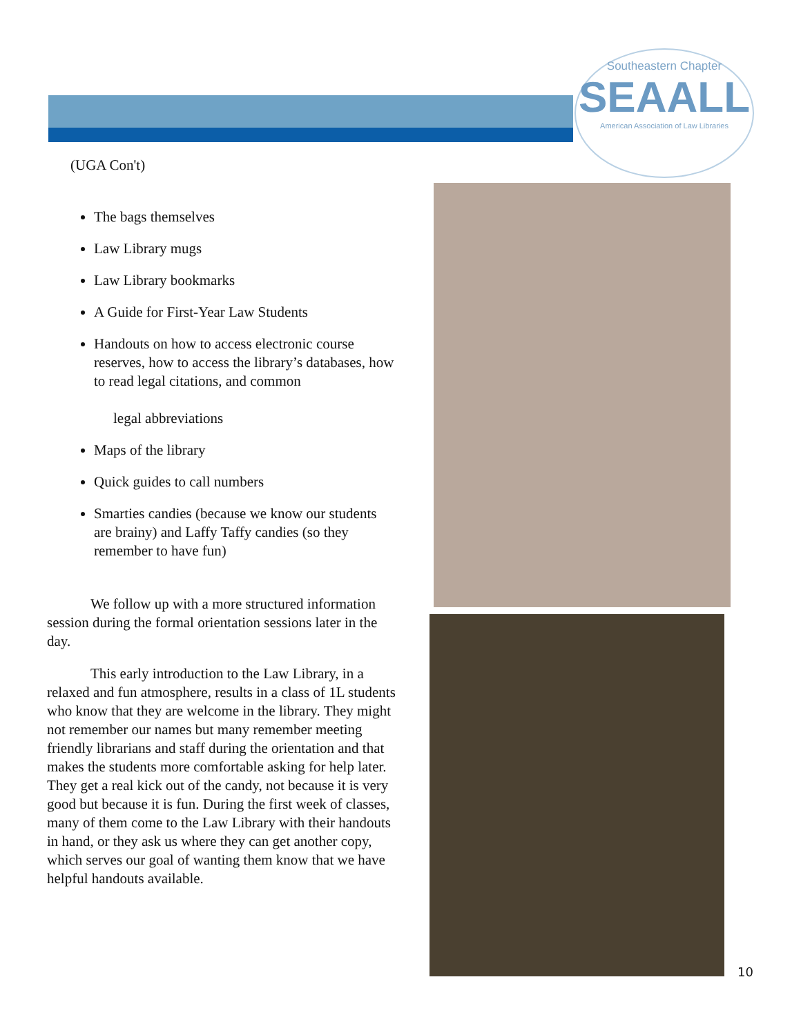Southeastern Chapter
SEAALL
American Association of Law Libraries
(UGA Con't)
The bags themselves
Law Library mugs
Law Library bookmarks
A Guide for First-Year Law Students
Handouts on how to access electronic course reserves, how to access the library’s databases, how to read legal citations, and common
legal abbreviations
Maps of the library
Quick guides to call numbers
Smarties candies (because we know our students are brainy) and Laffy Taffy candies (so they remember to have fun)
We follow up with a more structured information session during the formal orientation sessions later in the day.
This early introduction to the Law Library, in a relaxed and fun atmosphere, results in a class of 1L students who know that they are welcome in the library. They might not remember our names but many remember meeting friendly librarians and staff during the orientation and that makes the students more comfortable asking for help later. They get a real kick out of the candy, not because it is very good but because it is fun. During the first week of classes, many of them come to the Law Library with their handouts in hand, or they ask us where they can get another copy, which serves our goal of wanting them know that we have helpful handouts available.
10